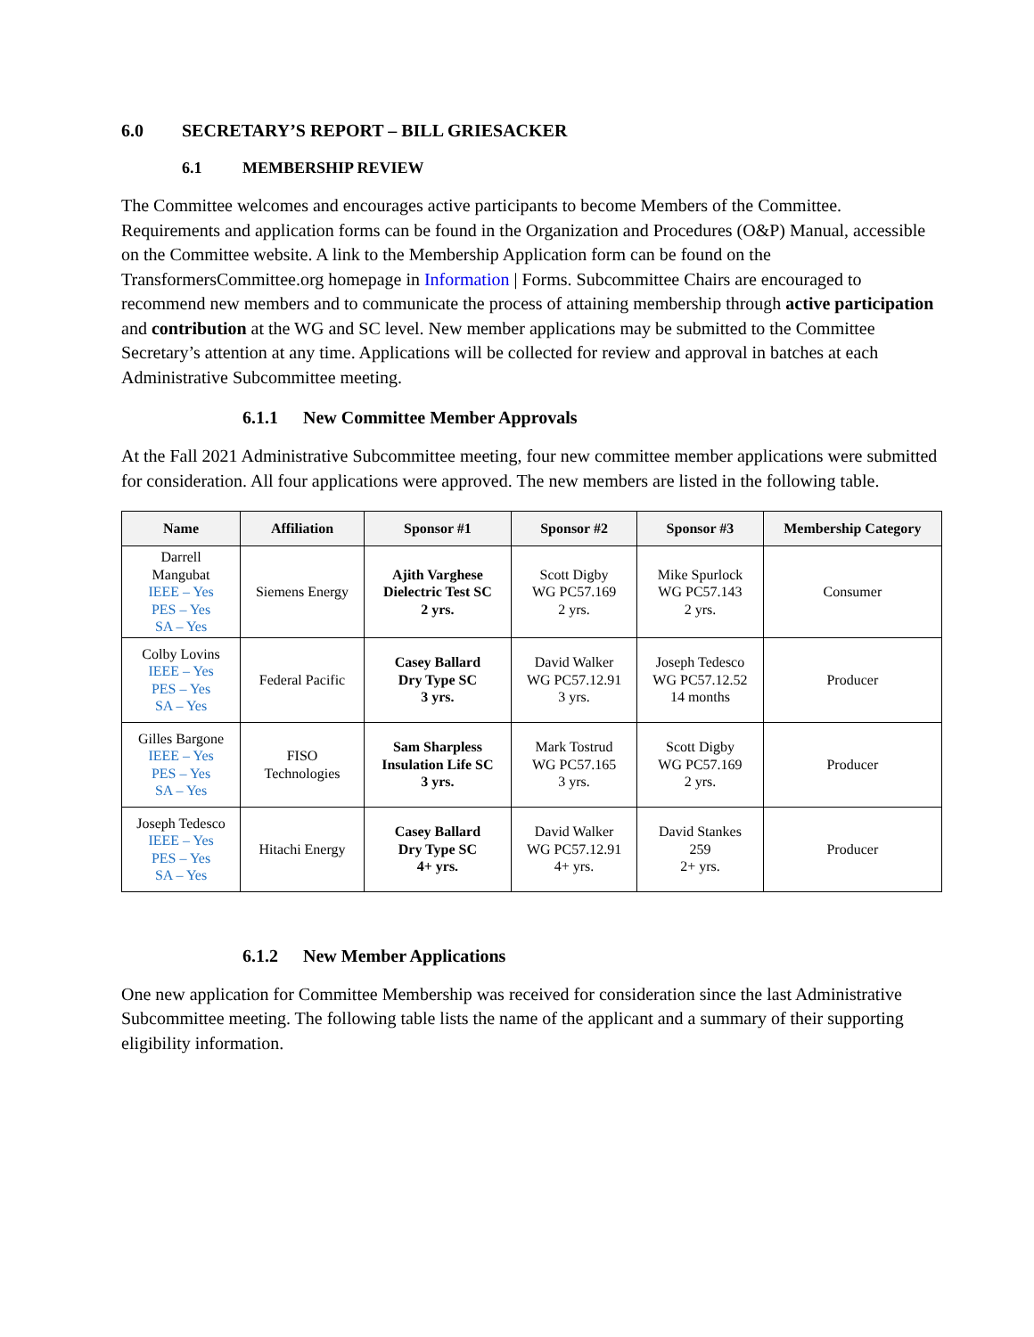6.0 SECRETARY’S REPORT – BILL GRIESACKER
6.1 MEMBERSHIP REVIEW
The Committee welcomes and encourages active participants to become Members of the Committee. Requirements and application forms can be found in the Organization and Procedures (O&P) Manual, accessible on the Committee website. A link to the Membership Application form can be found on the TransformersCommittee.org homepage in Information | Forms. Subcommittee Chairs are encouraged to recommend new members and to communicate the process of attaining membership through active participation and contribution at the WG and SC level. New member applications may be submitted to the Committee Secretary’s attention at any time. Applications will be collected for review and approval in batches at each Administrative Subcommittee meeting.
6.1.1 New Committee Member Approvals
At the Fall 2021 Administrative Subcommittee meeting, four new committee member applications were submitted for consideration. All four applications were approved. The new members are listed in the following table.
| Name | Affiliation | Sponsor #1 | Sponsor #2 | Sponsor #3 | Membership Category |
| --- | --- | --- | --- | --- | --- |
| Darrell Mangubat IEEE – Yes PES – Yes SA – Yes | Siemens Energy | Ajith Varghese Dielectric Test SC 2 yrs. | Scott Digby WG PC57.169 2 yrs. | Mike Spurlock WG PC57.143 2 yrs. | Consumer |
| Colby Lovins IEEE – Yes PES – Yes SA – Yes | Federal Pacific | Casey Ballard Dry Type SC 3 yrs. | David Walker WG PC57.12.91 3 yrs. | Joseph Tedesco WG PC57.12.52 14 months | Producer |
| Gilles Bargone IEEE – Yes PES – Yes SA – Yes | FISO Technologies | Sam Sharpless Insulation Life SC 3 yrs. | Mark Tostrud WG PC57.165 3 yrs. | Scott Digby WG PC57.169 2 yrs. | Producer |
| Joseph Tedesco IEEE – Yes PES – Yes SA – Yes | Hitachi Energy | Casey Ballard Dry Type SC 4+ yrs. | David Walker WG PC57.12.91 4+ yrs. | David Stankes 259 2+ yrs. | Producer |
6.1.2 New Member Applications
One new application for Committee Membership was received for consideration since the last Administrative Subcommittee meeting. The following table lists the name of the applicant and a summary of their supporting eligibility information.